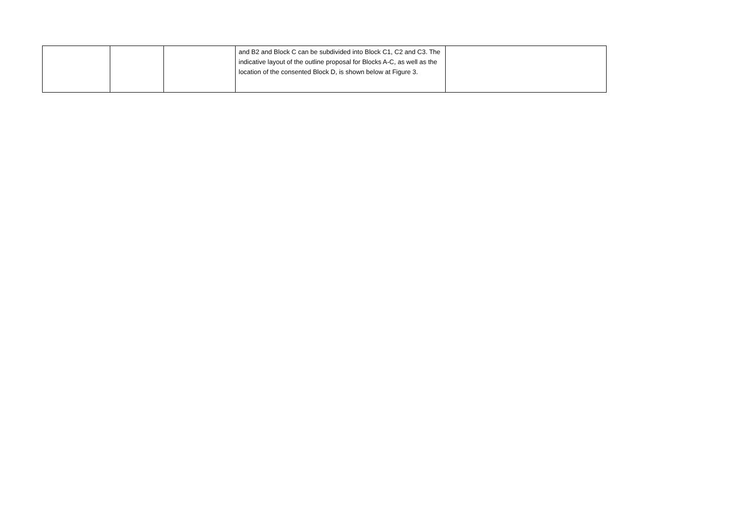| | | | and B2 and Block C can be subdivided into Block C1, C2 and C3. The indicative layout of the outline proposal for Blocks A-C, as well as the location of the consented Block D, is shown below at Figure 3. | |